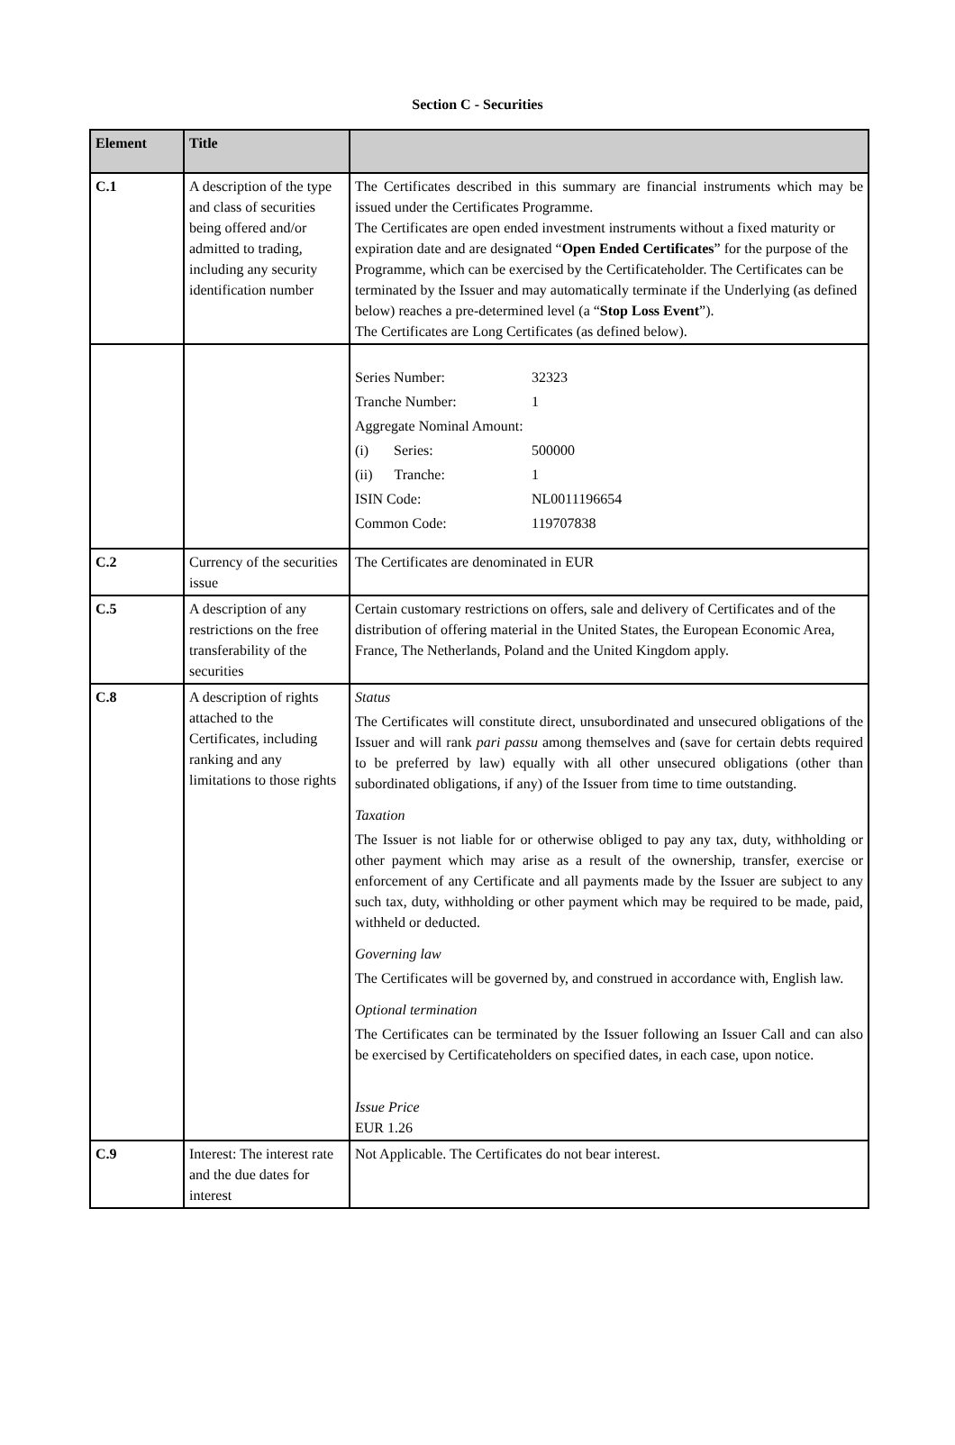Section C - Securities
| Element | Title | |
| --- | --- | --- |
| C.1 | A description of the type and class of securities being offered and/or admitted to trading, including any security identification number | The Certificates described in this summary are financial instruments which may be issued under the Certificates Programme. The Certificates are open ended investment instruments without a fixed maturity or expiration date and are designated “ Open Ended Certificates ” for the purpose of the Programme, which can be exercised by the Certificateholder. The Certificates can be terminated by the Issuer and may automatically terminate if the Underlying (as defined below) reaches a pre-determined level (a “ Stop Loss Event ”). The Certificates are Long Certificates (as defined below). |
| | | / Series Number: / 32323 / / Tranche Number: / 1 / / Aggregate Nominal Amount: / / / (i) Series: / 500000 / / (ii) Tranche: / 1 / / ISIN Code: / NL0011196654 / / Common Code: / 119707838 / |
| C.2 | Currency of the securities issue | The Certificates are denominated in EUR |
| C.5 | A description of any restrictions on the free transferability of the securities | Certain customary restrictions on offers, sale and delivery of Certificates and of the distribution of offering material in the United States, the European Economic Area, France, The Netherlands, Poland and the United Kingdom apply. |
| C.8 | A description of rights attached to the Certificates, including ranking and any limitations to those rights | Status The Certificates will constitute direct, unsubordinated and unsecured obligations of the Issuer and will rank pari passu among themselves and (save for certain debts required to be preferred by law) equally with all other unsecured obligations (other than subordinated obligations, if any) of the Issuer from time to time outstanding. Taxation The Issuer is not liable for or otherwise obliged to pay any tax, duty, withholding or other payment which may arise as a result of the ownership, transfer, exercise or enforcement of any Certificate and all payments made by the Issuer are subject to any such tax, duty, withholding or other payment which may be required to be made, paid, withheld or deducted. Governing law The Certificates will be governed by, and construed in accordance with, English law. Optional termination The Certificates can be terminated by the Issuer following an Issuer Call and can also be exercised by Certificateholders on specified dates, in each case, upon notice. Issue Price EUR 1.26 |
| C.9 | Interest: The interest rate and the due dates for interest | Not Applicable. The Certificates do not bear interest. |